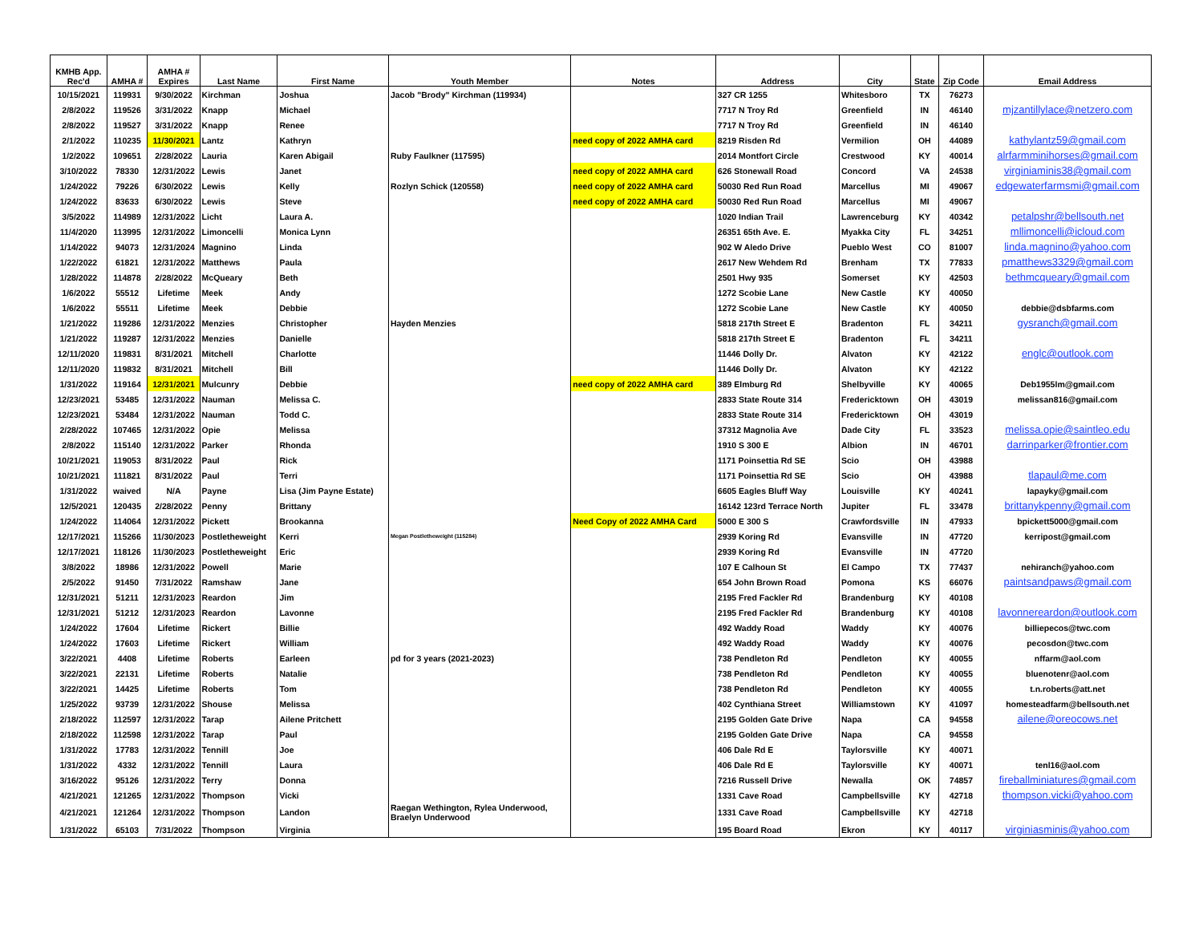| KMHB App. Rec'd | AMHA # | AMHA # Expires | Last Name | First Name | Youth Member | Notes | Address | City | State | Zip Code | Email Address |
| --- | --- | --- | --- | --- | --- | --- | --- | --- | --- | --- | --- |
| 10/15/2021 | 119931 | 9/30/2022 | Kirchman | Joshua | Jacob "Brody" Kirchman (119934) | | 327 CR 1255 | Whitesboro | TX | 76273 | |
| 2/8/2022 | 119526 | 3/31/2022 | Knapp | Michael | | | 7717 N Troy Rd | Greenfield | IN | 46140 | mjzantillylace@netzero.com |
| 2/8/2022 | 119527 | 3/31/2022 | Knapp | Renee | | | 7717 N Troy Rd | Greenfield | IN | 46140 | |
| 2/1/2022 | 110235 | 11/30/2021 | Lantz | Kathryn | | need copy of 2022 AMHA card | 8219 Risden Rd | Vermilion | OH | 44089 | kathylantz59@gmail.com |
| 1/2/2022 | 109651 | 2/28/2022 | Lauria | Karen Abigail | Ruby Faulkner (117595) | | 2014 Montfort Circle | Crestwood | KY | 40014 | alrfarmminihorses@gmail.com |
| 3/10/2022 | 78330 | 12/31/2022 | Lewis | Janet | | need copy of 2022 AMHA card | 626 Stonewall Road | Concord | VA | 24538 | virginiaminis38@gmail.com |
| 1/24/2022 | 79226 | 6/30/2022 | Lewis | Kelly | Rozlyn Schick (120558) | need copy of 2022 AMHA card | 50030 Red Run Road | Marcellus | MI | 49067 | edgewaterfarmsmi@gmail.com |
| 1/24/2022 | 83633 | 6/30/2022 | Lewis | Steve | | need copy of 2022 AMHA card | 50030 Red Run Road | Marcellus | MI | 49067 | |
| 3/5/2022 | 114989 | 12/31/2022 | Licht | Laura A. | | | 1020 Indian Trail | Lawrenceburg | KY | 40342 | petalpshr@bellsouth.net |
| 11/4/2020 | 113995 | 12/31/2022 | Limoncelli | Monica Lynn | | | 26351 65th Ave. E. | Myakka City | FL | 34251 | mllimoncelli@icloud.com |
| 1/14/2022 | 94073 | 12/31/2024 | Magnino | Linda | | | 902 W Aledo Drive | Pueblo West | CO | 81007 | linda.magnino@yahoo.com |
| 1/22/2022 | 61821 | 12/31/2022 | Matthews | Paula | | | 2617 New Wehdem Rd | Brenham | TX | 77833 | pmatthews3329@gmail.com |
| 1/28/2022 | 114878 | 2/28/2022 | McQueary | Beth | | | 2501 Hwy 935 | Somerset | KY | 42503 | bethmcqueary@gmail.com |
| 1/6/2022 | 55512 | Lifetime | Meek | Andy | | | 1272 Scobie Lane | New Castle | KY | 40050 | |
| 1/6/2022 | 55511 | Lifetime | Meek | Debbie | | | 1272 Scobie Lane | New Castle | KY | 40050 | debbie@dsbfarms.com |
| 1/21/2022 | 119286 | 12/31/2022 | Menzies | Christopher | Hayden Menzies | | 5818 217th Street E | Bradenton | FL | 34211 | gysranch@gmail.com |
| 1/21/2022 | 119287 | 12/31/2022 | Menzies | Danielle | | | 5818 217th Street E | Bradenton | FL | 34211 | |
| 12/11/2020 | 119831 | 8/31/2021 | Mitchell | Charlotte | | | 11446 Dolly Dr. | Alvaton | KY | 42122 | englc@outlook.com |
| 12/11/2020 | 119832 | 8/31/2021 | Mitchell | Bill | | | 11446 Dolly Dr. | Alvaton | KY | 42122 | |
| 1/31/2022 | 119164 | 12/31/2021 | Mulcunry | Debbie | | need copy of 2022 AMHA card | 389 Elmburg Rd | Shelbyville | KY | 40065 | Deb1955lm@gmail.com |
| 12/23/2021 | 53485 | 12/31/2022 | Nauman | Melissa C. | | | 2833 State Route 314 | Fredericktown | OH | 43019 | melissan816@gmail.com |
| 12/23/2021 | 53484 | 12/31/2022 | Nauman | Todd C. | | | 2833 State Route 314 | Fredericktown | OH | 43019 | |
| 2/28/2022 | 107465 | 12/31/2022 | Opie | Melissa | | | 37312 Magnolia Ave | Dade City | FL | 33523 | melissa.opie@saintleo.edu |
| 2/8/2022 | 115140 | 12/31/2022 | Parker | Rhonda | | | 1910 S 300 E | Albion | IN | 46701 | darrinparker@frontier.com |
| 10/21/2021 | 119053 | 8/31/2022 | Paul | Rick | | | 1171 Poinsettia Rd SE | Scio | OH | 43988 | |
| 10/21/2021 | 111821 | 8/31/2022 | Paul | Terri | | | 1171 Poinsettia Rd SE | Scio | OH | 43988 | tlapaul@me.com |
| 1/31/2022 | waived | N/A | Payne | Lisa (Jim Payne Estate) | | | 6605 Eagles Bluff Way | Louisville | KY | 40241 | lapayky@gmail.com |
| 12/5/2021 | 120435 | 2/28/2022 | Penny | Brittany | | | 16142 123rd Terrace North | Jupiter | FL | 33478 | brittanykpenny@gmail.com |
| 1/24/2022 | 114064 | 12/31/2022 | Pickett | Brookanna | | Need Copy of 2022 AMHA Card | 5000 E 300 S | Crawfordsville | IN | 47933 | bpickett5000@gmail.com |
| 12/17/2021 | 115266 | 11/30/2023 | Postletheweight | Kerri | Megan Postletheweight (115284) | | 2939 Koring Rd | Evansville | IN | 47720 | kerripost@gmail.com |
| 12/17/2021 | 118126 | 11/30/2023 | Postletheweight | Eric | | | 2939 Koring Rd | Evansville | IN | 47720 | |
| 3/8/2022 | 18986 | 12/31/2022 | Powell | Marie | | | 107 E Calhoun St | El Campo | TX | 77437 | nehiranch@yahoo.com |
| 2/5/2022 | 91450 | 7/31/2022 | Ramshaw | Jane | | | 654 John Brown Road | Pomona | KS | 66076 | paintsandpaws@gmail.com |
| 12/31/2021 | 51211 | 12/31/2023 | Reardon | Jim | | | 2195 Fred Fackler Rd | Brandenburg | KY | 40108 | |
| 12/31/2021 | 51212 | 12/31/2023 | Reardon | Lavonne | | | 2195 Fred Fackler Rd | Brandenburg | KY | 40108 | lavonnereardon@outlook.com |
| 1/24/2022 | 17604 | Lifetime | Rickert | Billie | | | 492 Waddy Road | Waddy | KY | 40076 | billiepecos@twc.com |
| 1/24/2022 | 17603 | Lifetime | Rickert | William | | | 492 Waddy Road | Waddy | KY | 40076 | pecosdon@twc.com |
| 3/22/2021 | 4408 | Lifetime | Roberts | Earleen | pd for 3 years (2021-2023) | | 738 Pendleton Rd | Pendleton | KY | 40055 | nffarm@aol.com |
| 3/22/2021 | 22131 | Lifetime | Roberts | Natalie | | | 738 Pendleton Rd | Pendleton | KY | 40055 | bluenotenr@aol.com |
| 3/22/2021 | 14425 | Lifetime | Roberts | Tom | | | 738 Pendleton Rd | Pendleton | KY | 40055 | t.n.roberts@att.net |
| 1/25/2022 | 93739 | 12/31/2022 | Shouse | Melissa | | | 402 Cynthiana Street | Williamstown | KY | 41097 | homesteadfarm@bellsouth.net |
| 2/18/2022 | 112597 | 12/31/2022 | Tarap | Ailene Pritchett | | | 2195 Golden Gate Drive | Napa | CA | 94558 | ailene@oreocows.net |
| 2/18/2022 | 112598 | 12/31/2022 | Tarap | Paul | | | 2195 Golden Gate Drive | Napa | CA | 94558 | |
| 1/31/2022 | 17783 | 12/31/2022 | Tennill | Joe | | | 406 Dale Rd E | Taylorsville | KY | 40071 | |
| 1/31/2022 | 4332 | 12/31/2022 | Tennill | Laura | | | 406 Dale Rd E | Taylorsville | KY | 40071 | tenl16@aol.com |
| 3/16/2022 | 95126 | 12/31/2022 | Terry | Donna | | | 7216 Russell Drive | Newalla | OK | 74857 | fireballminiatures@gmail.com |
| 4/21/2021 | 121265 | 12/31/2022 | Thompson | Vicki | | | 1331 Cave Road | Campbellsville | KY | 42718 | thompson.vicki@yahoo.com |
| 4/21/2021 | 121264 | 12/31/2022 | Thompson | Landon | Raegan Wethington, Rylea Underwood, Braelyn Underwood | | 1331 Cave Road | Campbellsville | KY | 42718 | |
| 1/31/2022 | 65103 | 7/31/2022 | Thompson | Virginia | | | 195 Board Road | Ekron | KY | 40117 | virginiasminis@yahoo.com |